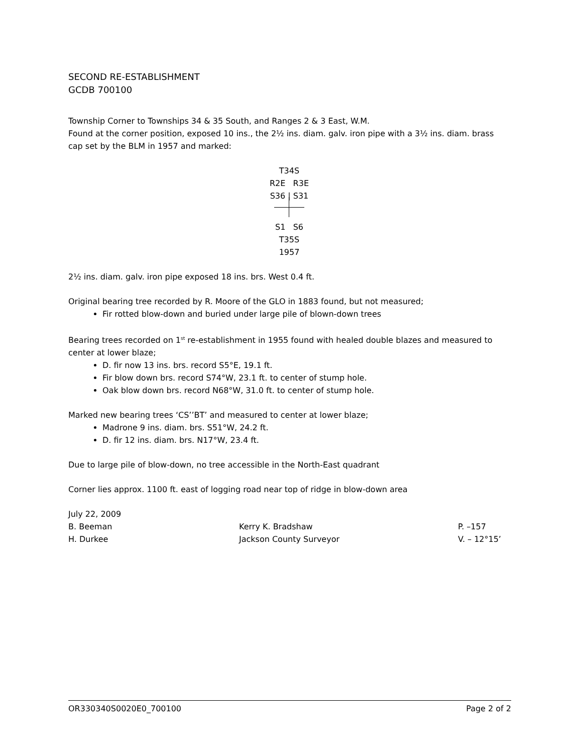SECOND RE-ESTABLISHMENT
GCDB 700100
Township Corner to Townships 34 & 35 South, and Ranges 2 & 3 East, W.M.
Found at the corner position, exposed 10 ins., the 2½ ins. diam. galv. iron pipe with a 3½ ins. diam. brass cap set by the BLM in 1957 and marked:
T34S
R2E R3E
S36 | S31
S1 S6
T35S
1957
2½ ins. diam. galv. iron pipe exposed 18 ins. brs. West 0.4 ft.
Original bearing tree recorded by R. Moore of the GLO in 1883 found, but not measured;
Fir rotted blow-down and buried under large pile of blown-down trees
Bearing trees recorded on 1<sup>st</sup> re-establishment in 1955 found with healed double blazes and measured to center at lower blaze;
D. fir now 13 ins. brs. record S5°E, 19.1 ft.
Fir blow down brs. record S74°W, 23.1 ft. to center of stump hole.
Oak blow down brs. record N68°W, 31.0 ft. to center of stump hole.
Marked new bearing trees ‘CS’’BT’ and measured to center at lower blaze;
Madrone 9 ins. diam. brs. S51°W, 24.2 ft.
D. fir 12 ins. diam. brs. N17°W, 23.4 ft.
Due to large pile of blow-down, no tree accessible in the North-East quadrant
Corner lies approx. 1100 ft. east of logging road near top of ridge in blow-down area
July 22, 2009
B. Beeman Kerry K. Bradshaw P. –157
H. Durkee Jackson County Surveyor V. – 12°15’
OR330340S0020E0_700100 Page 2 of 2